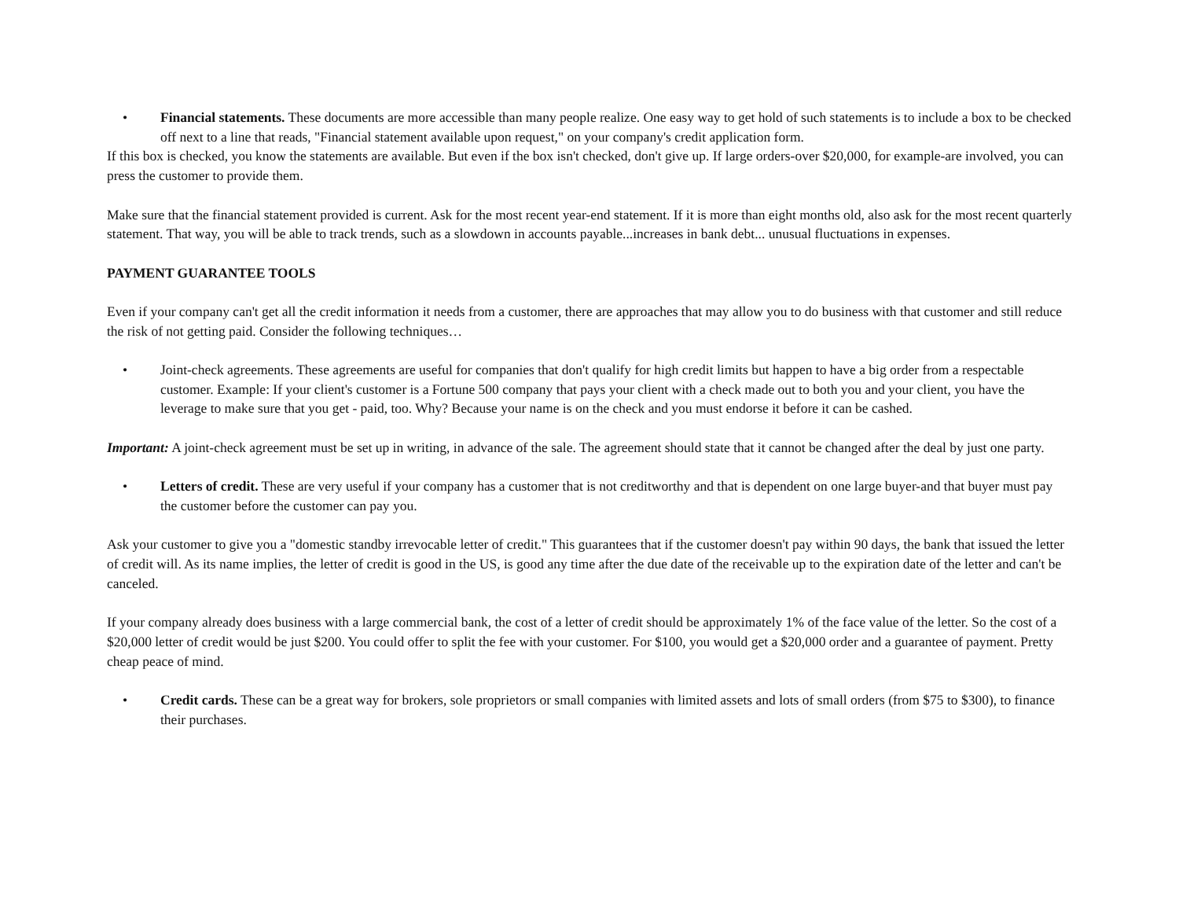• Financial statements. These documents are more accessible than many people realize. One easy way to get hold of such statements is to include a box to be checked off next to a line that reads, "Financial statement available upon request," on your company's credit application form.
If this box is checked, you know the statements are available. But even if the box isn't checked, don't give up. If large orders-over $20,000, for example-are involved, you can press the customer to provide them.
Make sure that the financial statement provided is current. Ask for the most recent year-end statement. If it is more than eight months old, also ask for the most recent quarterly statement. That way, you will be able to track trends, such as a slowdown in accounts payable...increases in bank debt... unusual fluctuations in expenses.
PAYMENT GUARANTEE TOOLS
Even if your company can't get all the credit information it needs from a customer, there are approaches that may allow you to do business with that customer and still reduce the risk of not getting paid. Consider the following techniques…
• Joint-check agreements. These agreements are useful for companies that don't qualify for high credit limits but happen to have a big order from a respectable customer. Example: If your client's customer is a Fortune 500 company that pays your client with a check made out to both you and your client, you have the leverage to make sure that you get - paid, too. Why? Because your name is on the check and you must endorse it before it can be cashed.
Important: A joint-check agreement must be set up in writing, in advance of the sale. The agreement should state that it cannot be changed after the deal by just one party.
• Letters of credit. These are very useful if your company has a customer that is not creditworthy and that is dependent on one large buyer-and that buyer must pay the customer before the customer can pay you.
Ask your customer to give you a "domestic standby irrevocable letter of credit." This guarantees that if the customer doesn't pay within 90 days, the bank that issued the letter of credit will. As its name implies, the letter of credit is good in the US, is good any time after the due date of the receivable up to the expiration date of the letter and can't be canceled.
If your company already does business with a large commercial bank, the cost of a letter of credit should be approximately 1% of the face value of the letter. So the cost of a $20,000 letter of credit would be just $200. You could offer to split the fee with your customer. For $100, you would get a $20,000 order and a guarantee of payment. Pretty cheap peace of mind.
• Credit cards. These can be a great way for brokers, sole proprietors or small companies with limited assets and lots of small orders (from $75 to $300), to finance their purchases.